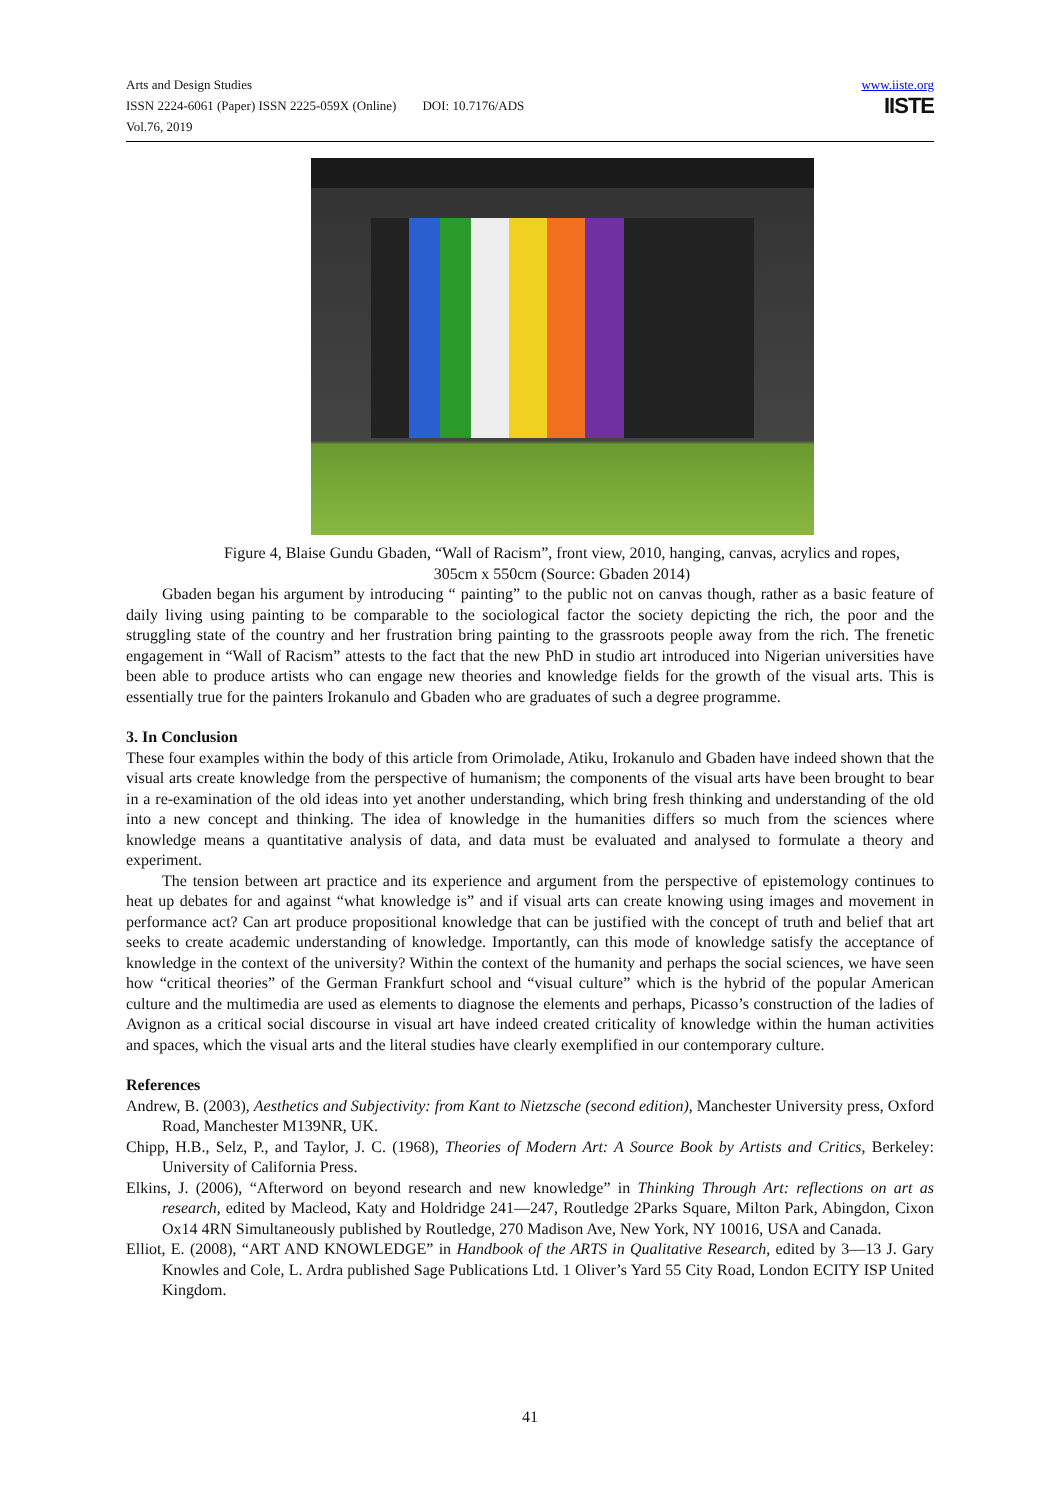Arts and Design Studies
ISSN 2224-6061 (Paper) ISSN 2225-059X (Online) DOI: 10.7176/ADS
Vol.76, 2019
www.iiste.org
IISTE
Figure 4, Blaise Gundu Gbaden, “Wall of Racism”, front view, 2010, hanging, canvas, acrylics and ropes, 305cm x 550cm (Source: Gbaden 2014)
Gbaden began his argument by introducing “ painting” to the public not on canvas though, rather as a basic feature of daily living using painting to be comparable to the sociological factor the society depicting the rich, the poor and the struggling state of the country and her frustration bring painting to the grassroots people away from the rich. The frenetic engagement in “Wall of Racism” attests to the fact that the new PhD in studio art introduced into Nigerian universities have been able to produce artists who can engage new theories and knowledge fields for the growth of the visual arts. This is essentially true for the painters Irokanulo and Gbaden who are graduates of such a degree programme.
3. In Conclusion
These four examples within the body of this article from Orimolade, Atiku, Irokanulo and Gbaden have indeed shown that the visual arts create knowledge from the perspective of humanism; the components of the visual arts have been brought to bear in a re-examination of the old ideas into yet another understanding, which bring fresh thinking and understanding of the old into a new concept and thinking. The idea of knowledge in the humanities differs so much from the sciences where knowledge means a quantitative analysis of data, and data must be evaluated and analysed to formulate a theory and experiment.
The tension between art practice and its experience and argument from the perspective of epistemology continues to heat up debates for and against “what knowledge is” and if visual arts can create knowing using images and movement in performance act? Can art produce propositional knowledge that can be justified with the concept of truth and belief that art seeks to create academic understanding of knowledge. Importantly, can this mode of knowledge satisfy the acceptance of knowledge in the context of the university? Within the context of the humanity and perhaps the social sciences, we have seen how “critical theories” of the German Frankfurt school and “visual culture” which is the hybrid of the popular American culture and the multimedia are used as elements to diagnose the elements and perhaps, Picasso’s construction of the ladies of Avignon as a critical social discourse in visual art have indeed created criticality of knowledge within the human activities and spaces, which the visual arts and the literal studies have clearly exemplified in our contemporary culture.
References
Andrew, B. (2003), Aesthetics and Subjectivity: from Kant to Nietzsche (second edition), Manchester University press, Oxford Road, Manchester M139NR, UK.
Chipp, H.B., Selz, P., and Taylor, J. C. (1968), Theories of Modern Art: A Source Book by Artists and Critics, Berkeley: University of California Press.
Elkins, J. (2006), “Afterword on beyond research and new knowledge” in Thinking Through Art: reflections on art as research, edited by Macleod, Katy and Holdridge 241—247, Routledge 2Parks Square, Milton Park, Abingdon, Cixon Ox14 4RN Simultaneously published by Routledge, 270 Madison Ave, New York, NY 10016, USA and Canada.
Elliot, E. (2008), “ART AND KNOWLEDGE” in Handbook of the ARTS in Qualitative Research, edited by 3—13 J. Gary Knowles and Cole, L. Ardra published Sage Publications Ltd. 1 Oliver’s Yard 55 City Road, London ECITY ISP United Kingdom.
41